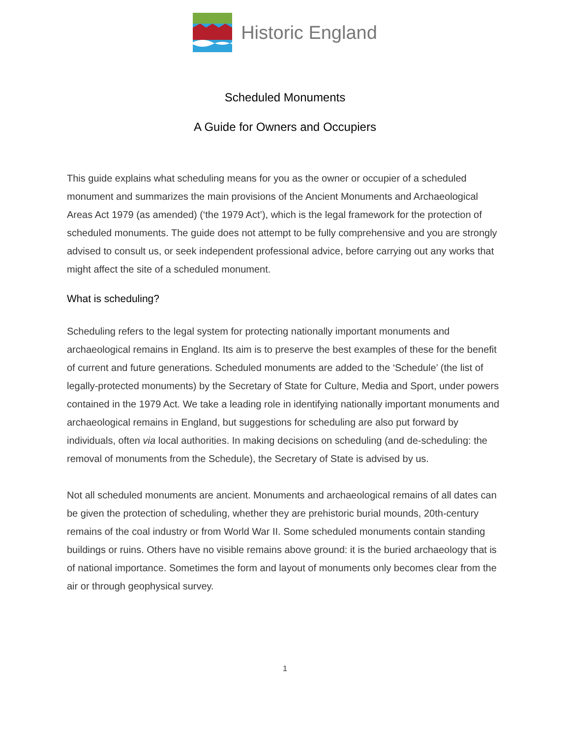Historic England
Scheduled Monuments
A Guide for Owners and Occupiers
This guide explains what scheduling means for you as the owner or occupier of a scheduled monument and summarizes the main provisions of the Ancient Monuments and Archaeological Areas Act 1979 (as amended) (‘the 1979 Act’), which is the legal framework for the protection of scheduled monuments. The guide does not attempt to be fully comprehensive and you are strongly advised to consult us, or seek independent professional advice, before carrying out any works that might affect the site of a scheduled monument.
What is scheduling?
Scheduling refers to the legal system for protecting nationally important monuments and archaeological remains in England. Its aim is to preserve the best examples of these for the benefit of current and future generations. Scheduled monuments are added to the ‘Schedule’ (the list of legally-protected monuments) by the Secretary of State for Culture, Media and Sport, under powers contained in the 1979 Act. We take a leading role in identifying nationally important monuments and archaeological remains in England, but suggestions for scheduling are also put forward by individuals, often via local authorities. In making decisions on scheduling (and de-scheduling: the removal of monuments from the Schedule), the Secretary of State is advised by us.
Not all scheduled monuments are ancient. Monuments and archaeological remains of all dates can be given the protection of scheduling, whether they are prehistoric burial mounds, 20th-century remains of the coal industry or from World War II. Some scheduled monuments contain standing buildings or ruins. Others have no visible remains above ground: it is the buried archaeology that is of national importance. Sometimes the form and layout of monuments only becomes clear from the air or through geophysical survey.
1